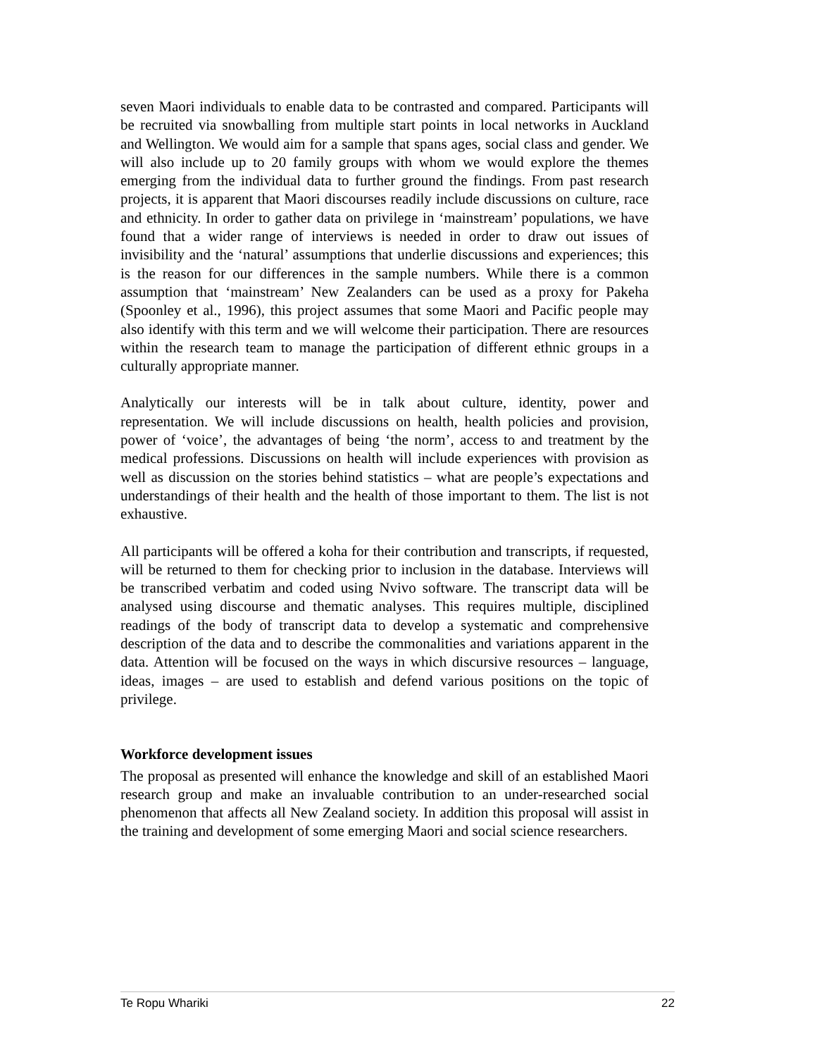seven Maori individuals to enable data to be contrasted and compared. Participants will be recruited via snowballing from multiple start points in local networks in Auckland and Wellington. We would aim for a sample that spans ages, social class and gender. We will also include up to 20 family groups with whom we would explore the themes emerging from the individual data to further ground the findings. From past research projects, it is apparent that Maori discourses readily include discussions on culture, race and ethnicity. In order to gather data on privilege in ‘mainstream’ populations, we have found that a wider range of interviews is needed in order to draw out issues of invisibility and the ‘natural’ assumptions that underlie discussions and experiences; this is the reason for our differences in the sample numbers. While there is a common assumption that ‘mainstream’ New Zealanders can be used as a proxy for Pakeha (Spoonley et al., 1996), this project assumes that some Maori and Pacific people may also identify with this term and we will welcome their participation. There are resources within the research team to manage the participation of different ethnic groups in a culturally appropriate manner.
Analytically our interests will be in talk about culture, identity, power and representation. We will include discussions on health, health policies and provision, power of ‘voice’, the advantages of being ‘the norm’, access to and treatment by the medical professions. Discussions on health will include experiences with provision as well as discussion on the stories behind statistics – what are people’s expectations and understandings of their health and the health of those important to them. The list is not exhaustive.
All participants will be offered a koha for their contribution and transcripts, if requested, will be returned to them for checking prior to inclusion in the database. Interviews will be transcribed verbatim and coded using Nvivo software. The transcript data will be analysed using discourse and thematic analyses. This requires multiple, disciplined readings of the body of transcript data to develop a systematic and comprehensive description of the data and to describe the commonalities and variations apparent in the data. Attention will be focused on the ways in which discursive resources – language, ideas, images – are used to establish and defend various positions on the topic of privilege.
Workforce development issues
The proposal as presented will enhance the knowledge and skill of an established Maori research group and make an invaluable contribution to an under-researched social phenomenon that affects all New Zealand society. In addition this proposal will assist in the training and development of some emerging Maori and social science researchers.
Te Ropu Whariki 22